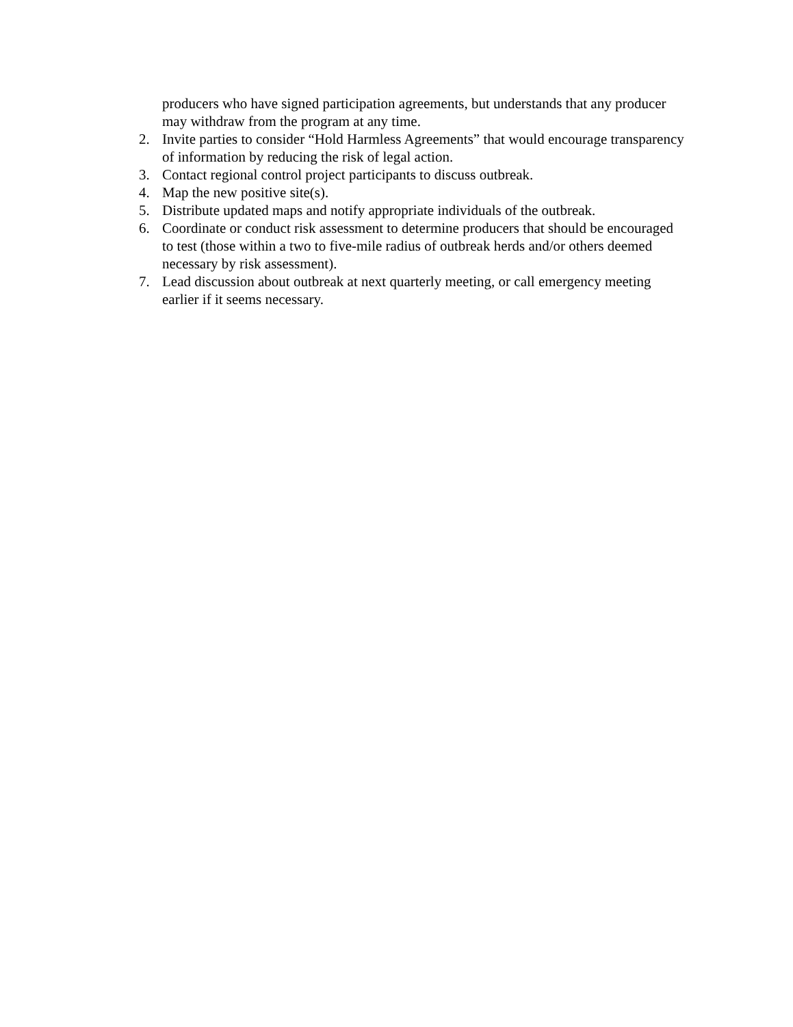producers who have signed participation agreements, but understands that any producer may withdraw from the program at any time.
2. Invite parties to consider “Hold Harmless Agreements” that would encourage transparency of information by reducing the risk of legal action.
3. Contact regional control project participants to discuss outbreak.
4. Map the new positive site(s).
5. Distribute updated maps and notify appropriate individuals of the outbreak.
6. Coordinate or conduct risk assessment to determine producers that should be encouraged to test (those within a two to five-mile radius of outbreak herds and/or others deemed necessary by risk assessment).
7. Lead discussion about outbreak at next quarterly meeting, or call emergency meeting earlier if it seems necessary.